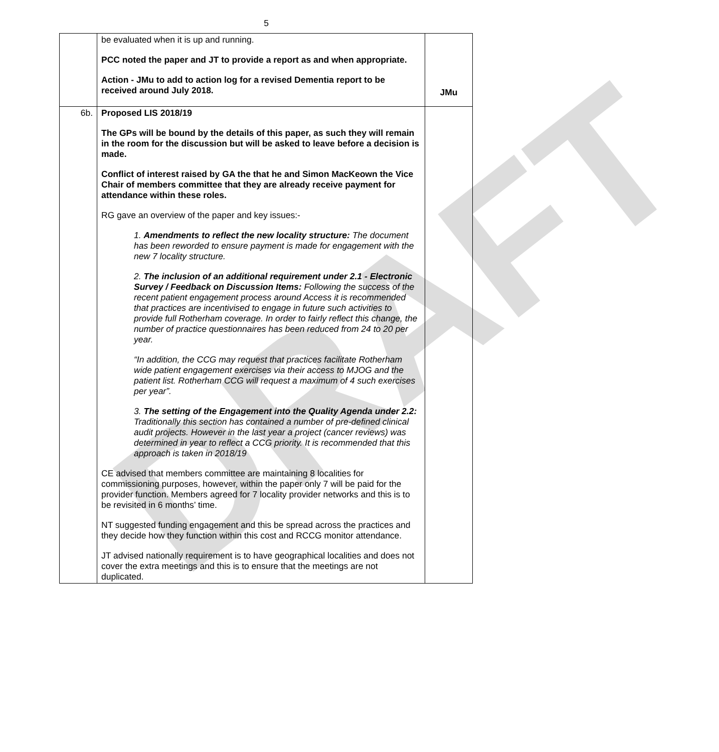DRAFT
5
| | be evaluated when it is up and running. PCC noted the paper and JT to provide a report as and when appropriate. Action - JMu to add to action log for a revised Dementia report to be received around July 2018. | JMu |
| 6b. | Proposed LIS 2018/19 The GPs will be bound by the details of this paper, as such they will remain in the room for the discussion but will be asked to leave before a decision is made. Conflict of interest raised by GA the that he and Simon MacKeown the Vice Chair of members committee that they are already receive payment for attendance within these roles. RG gave an overview of the paper and key issues:- 1. Amendments to reflect the new locality structure: The document has been reworded to ensure payment is made for engagement with the new 7 locality structure. 2. The inclusion of an additional requirement under 2.1 - Electronic Survey / Feedback on Discussion Items: Following the success of the recent patient engagement process around Access it is recommended that practices are incentivised to engage in future such activities to provide full Rotherham coverage. In order to fairly reflect this change, the number of practice questionnaires has been reduced from 24 to 20 per year. “In addition, the CCG may request that practices facilitate Rotherham wide patient engagement exercises via their access to MJOG and the patient list. Rotherham CCG will request a maximum of 4 such exercises per year”. 3. The setting of the Engagement into the Quality Agenda under 2.2: Traditionally this section has contained a number of pre-defined clinical audit projects. However in the last year a project (cancer reviews) was determined in year to reflect a CCG priority. It is recommended that this approach is taken in 2018/19 CE advised that members committee are maintaining 8 localities for commissioning purposes, however, within the paper only 7 will be paid for the provider function. Members agreed for 7 locality provider networks and this is to be revisited in 6 months’ time. NT suggested funding engagement and this be spread across the practices and they decide how they function within this cost and RCCG monitor attendance. JT advised nationally requirement is to have geographical localities and does not cover the extra meetings and this is to ensure that the meetings are not duplicated. | |